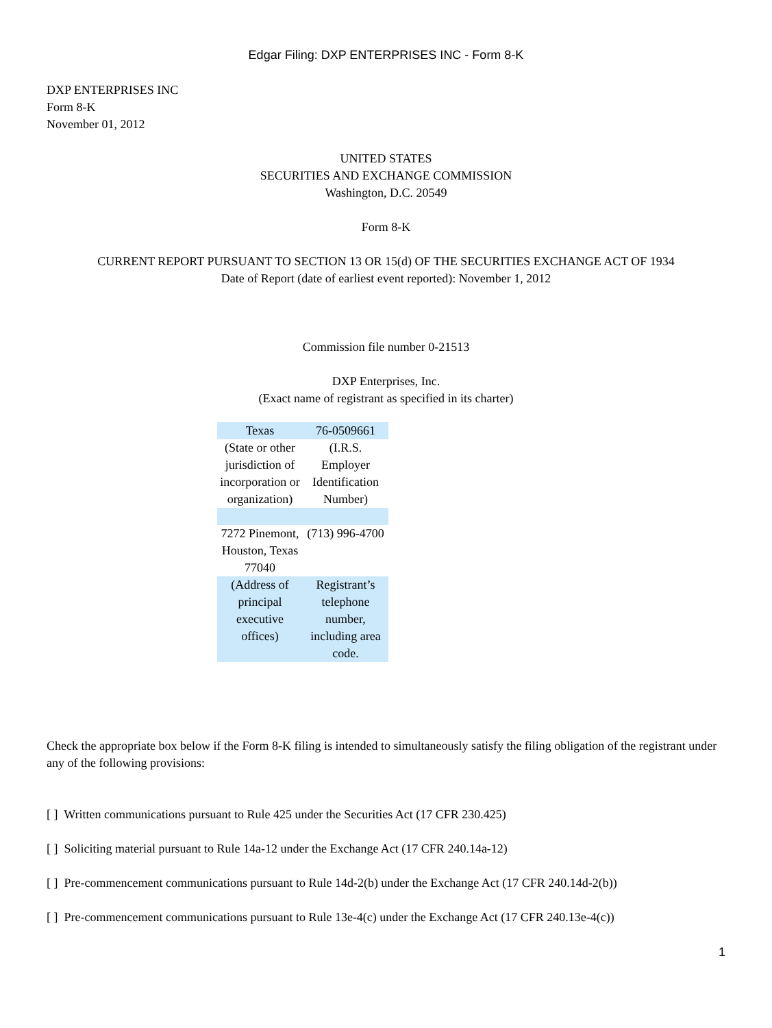Edgar Filing: DXP ENTERPRISES INC - Form 8-K
DXP ENTERPRISES INC
Form 8-K
November 01, 2012
UNITED STATES
SECURITIES AND EXCHANGE COMMISSION
Washington, D.C. 20549
Form 8-K
CURRENT REPORT PURSUANT TO SECTION 13 OR 15(d) OF THE SECURITIES EXCHANGE ACT OF 1934
Date of Report (date of earliest event reported): November 1, 2012
Commission file number 0-21513
DXP Enterprises, Inc.
(Exact name of registrant as specified in its charter)
| Texas | 76-0509661 |
| (State or other jurisdiction of incorporation or organization) | (I.R.S. Employer Identification Number) |
| 7272 Pinemont, Houston, Texas 77040 | (713) 996-4700 |
| (Address of principal executive offices) | Registrant’s telephone number, including area code. |
Check the appropriate box below if the Form 8-K filing is intended to simultaneously satisfy the filing obligation of the registrant under any of the following provisions:
[ ] Written communications pursuant to Rule 425 under the Securities Act (17 CFR 230.425)
[ ] Soliciting material pursuant to Rule 14a-12 under the Exchange Act (17 CFR 240.14a-12)
[ ] Pre-commencement communications pursuant to Rule 14d-2(b) under the Exchange Act (17 CFR 240.14d-2(b))
[ ] Pre-commencement communications pursuant to Rule 13e-4(c) under the Exchange Act (17 CFR 240.13e-4(c))
1